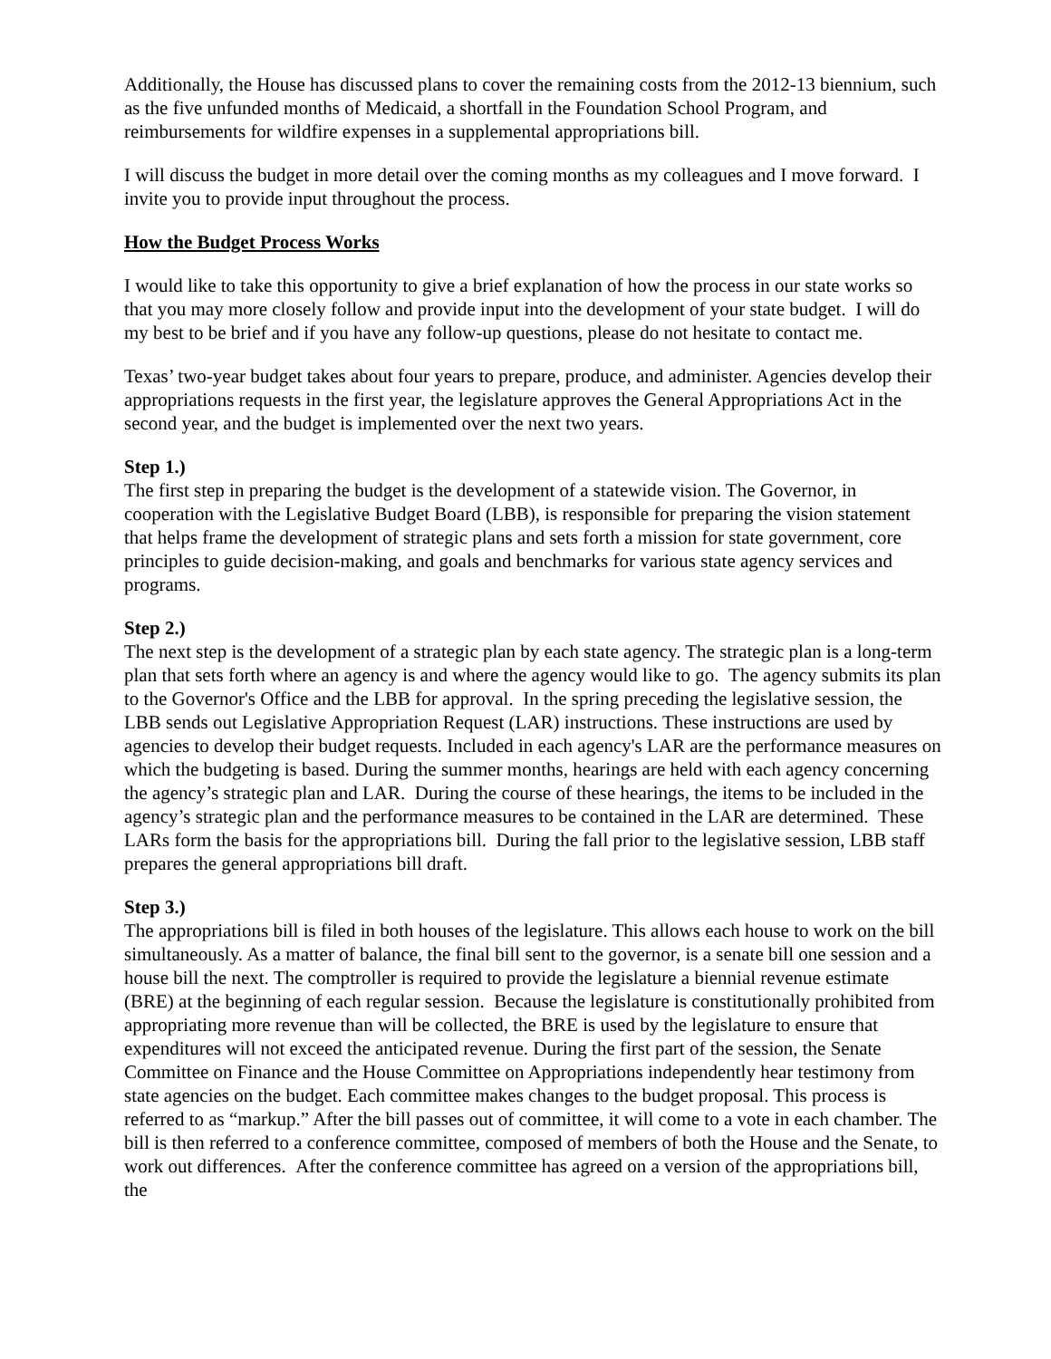Additionally, the House has discussed plans to cover the remaining costs from the 2012-13 biennium, such as the five unfunded months of Medicaid, a shortfall in the Foundation School Program, and reimbursements for wildfire expenses in a supplemental appropriations bill.
I will discuss the budget in more detail over the coming months as my colleagues and I move forward. I invite you to provide input throughout the process.
How the Budget Process Works
I would like to take this opportunity to give a brief explanation of how the process in our state works so that you may more closely follow and provide input into the development of your state budget. I will do my best to be brief and if you have any follow-up questions, please do not hesitate to contact me.
Texas’ two-year budget takes about four years to prepare, produce, and administer. Agencies develop their appropriations requests in the first year, the legislature approves the General Appropriations Act in the second year, and the budget is implemented over the next two years.
Step 1.)
The first step in preparing the budget is the development of a statewide vision. The Governor, in cooperation with the Legislative Budget Board (LBB), is responsible for preparing the vision statement that helps frame the development of strategic plans and sets forth a mission for state government, core principles to guide decision-making, and goals and benchmarks for various state agency services and programs.
Step 2.)
The next step is the development of a strategic plan by each state agency. The strategic plan is a long-term plan that sets forth where an agency is and where the agency would like to go. The agency submits its plan to the Governor's Office and the LBB for approval. In the spring preceding the legislative session, the LBB sends out Legislative Appropriation Request (LAR) instructions. These instructions are used by agencies to develop their budget requests. Included in each agency's LAR are the performance measures on which the budgeting is based. During the summer months, hearings are held with each agency concerning the agency’s strategic plan and LAR. During the course of these hearings, the items to be included in the agency’s strategic plan and the performance measures to be contained in the LAR are determined. These LARs form the basis for the appropriations bill. During the fall prior to the legislative session, LBB staff prepares the general appropriations bill draft.
Step 3.)
The appropriations bill is filed in both houses of the legislature. This allows each house to work on the bill simultaneously. As a matter of balance, the final bill sent to the governor, is a senate bill one session and a house bill the next. The comptroller is required to provide the legislature a biennial revenue estimate (BRE) at the beginning of each regular session. Because the legislature is constitutionally prohibited from appropriating more revenue than will be collected, the BRE is used by the legislature to ensure that expenditures will not exceed the anticipated revenue. During the first part of the session, the Senate Committee on Finance and the House Committee on Appropriations independently hear testimony from state agencies on the budget. Each committee makes changes to the budget proposal. This process is referred to as “markup.” After the bill passes out of committee, it will come to a vote in each chamber. The bill is then referred to a conference committee, composed of members of both the House and the Senate, to work out differences. After the conference committee has agreed on a version of the appropriations bill, the